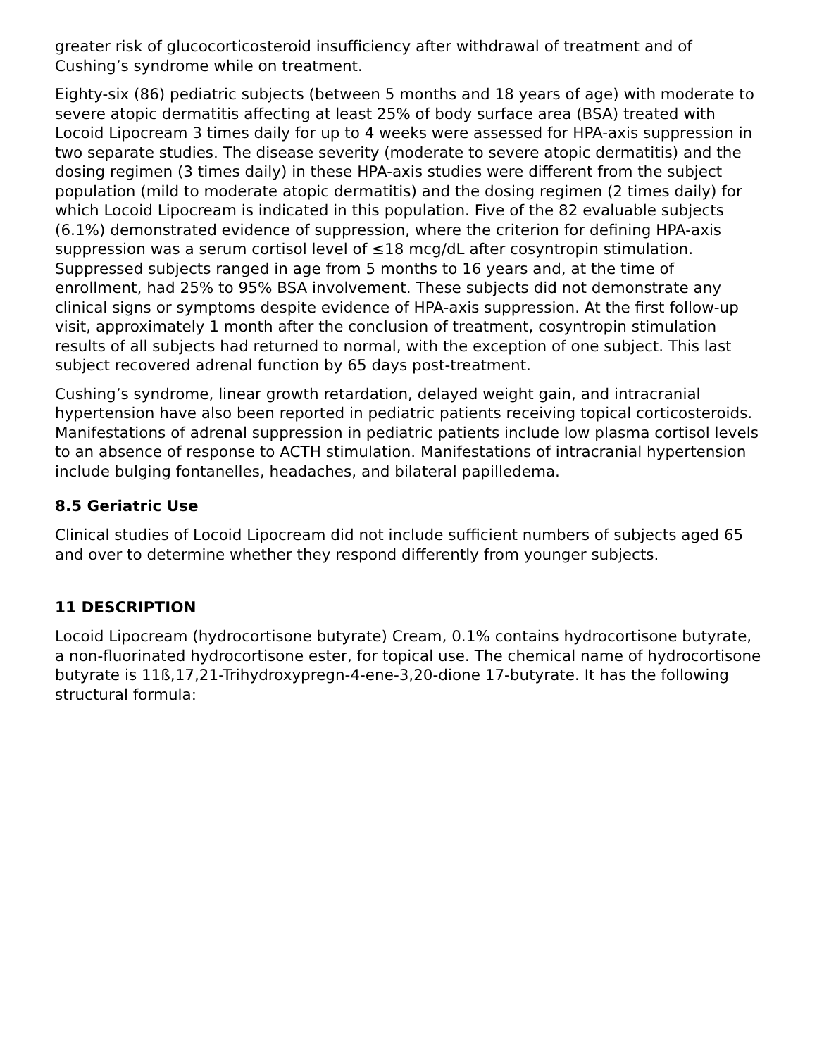greater risk of glucocorticosteroid insufficiency after withdrawal of treatment and of Cushing’s syndrome while on treatment.
Eighty-six (86) pediatric subjects (between 5 months and 18 years of age) with moderate to severe atopic dermatitis affecting at least 25% of body surface area (BSA) treated with Locoid Lipocream 3 times daily for up to 4 weeks were assessed for HPA-axis suppression in two separate studies. The disease severity (moderate to severe atopic dermatitis) and the dosing regimen (3 times daily) in these HPA-axis studies were different from the subject population (mild to moderate atopic dermatitis) and the dosing regimen (2 times daily) for which Locoid Lipocream is indicated in this population. Five of the 82 evaluable subjects (6.1%) demonstrated evidence of suppression, where the criterion for defining HPA-axis suppression was a serum cortisol level of ≤18 mcg/dL after cosyntropin stimulation. Suppressed subjects ranged in age from 5 months to 16 years and, at the time of enrollment, had 25% to 95% BSA involvement. These subjects did not demonstrate any clinical signs or symptoms despite evidence of HPA-axis suppression. At the first follow-up visit, approximately 1 month after the conclusion of treatment, cosyntropin stimulation results of all subjects had returned to normal, with the exception of one subject. This last subject recovered adrenal function by 65 days post-treatment.
Cushing’s syndrome, linear growth retardation, delayed weight gain, and intracranial hypertension have also been reported in pediatric patients receiving topical corticosteroids. Manifestations of adrenal suppression in pediatric patients include low plasma cortisol levels to an absence of response to ACTH stimulation. Manifestations of intracranial hypertension include bulging fontanelles, headaches, and bilateral papilledema.
8.5 Geriatric Use
Clinical studies of Locoid Lipocream did not include sufficient numbers of subjects aged 65 and over to determine whether they respond differently from younger subjects.
11 DESCRIPTION
Locoid Lipocream (hydrocortisone butyrate) Cream, 0.1% contains hydrocortisone butyrate, a non-fluorinated hydrocortisone ester, for topical use. The chemical name of hydrocortisone butyrate is 11ß,17,21-Trihydroxypregn-4-ene-3,20-dione 17-butyrate. It has the following structural formula: